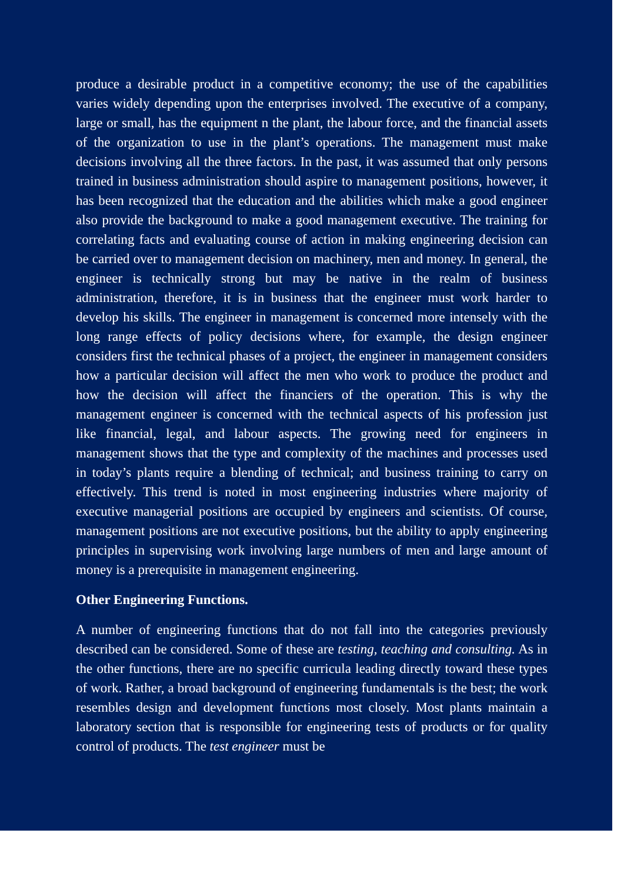produce a desirable product in a competitive economy; the use of the capabilities varies widely depending upon the enterprises involved. The executive of a company, large or small, has the equipment n the plant, the labour force, and the financial assets of the organization to use in the plant’s operations. The management must make decisions involving all the three factors. In the past, it was assumed that only persons trained in business administration should aspire to management positions, however, it has been recognized that the education and the abilities which make a good engineer also provide the background to make a good management executive. The training for correlating facts and evaluating course of action in making engineering decision can be carried over to management decision on machinery, men and money. In general, the engineer is technically strong but may be native in the realm of business administration, therefore, it is in business that the engineer must work harder to develop his skills. The engineer in management is concerned more intensely with the long range effects of policy decisions where, for example, the design engineer considers first the technical phases of a project, the engineer in management considers how a particular decision will affect the men who work to produce the product and how the decision will affect the financiers of the operation. This is why the management engineer is concerned with the technical aspects of his profession just like financial, legal, and labour aspects. The growing need for engineers in management shows that the type and complexity of the machines and processes used in today’s plants require a blending of technical; and business training to carry on effectively. This trend is noted in most engineering industries where majority of executive managerial positions are occupied by engineers and scientists. Of course, management positions are not executive positions, but the ability to apply engineering principles in supervising work involving large numbers of men and large amount of money is a prerequisite in management engineering.
Other Engineering Functions.
A number of engineering functions that do not fall into the categories previously described can be considered. Some of these are testing, teaching and consulting. As in the other functions, there are no specific curricula leading directly toward these types of work. Rather, a broad background of engineering fundamentals is the best; the work resembles design and development functions most closely. Most plants maintain a laboratory section that is responsible for engineering tests of products or for quality control of products. The test engineer must be